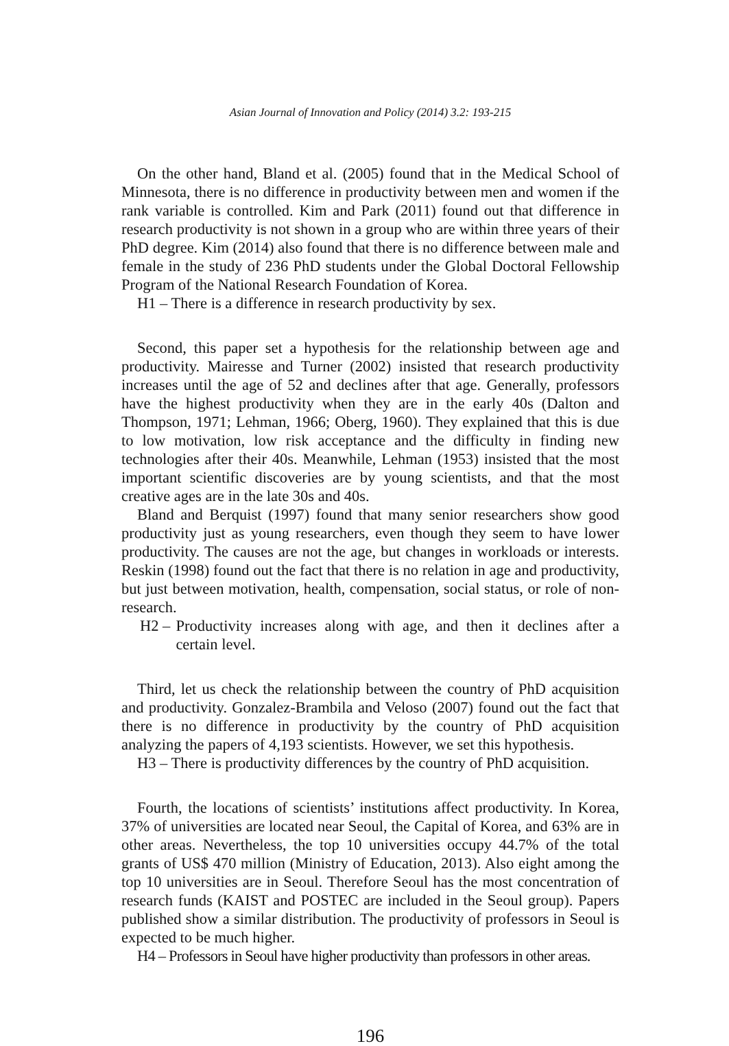Asian Journal of Innovation and Policy (2014) 3.2: 193-215
On the other hand, Bland et al. (2005) found that in the Medical School of Minnesota, there is no difference in productivity between men and women if the rank variable is controlled. Kim and Park (2011) found out that difference in research productivity is not shown in a group who are within three years of their PhD degree. Kim (2014) also found that there is no difference between male and female in the study of 236 PhD students under the Global Doctoral Fellowship Program of the National Research Foundation of Korea.
H1 – There is a difference in research productivity by sex.
Second, this paper set a hypothesis for the relationship between age and productivity. Mairesse and Turner (2002) insisted that research productivity increases until the age of 52 and declines after that age. Generally, professors have the highest productivity when they are in the early 40s (Dalton and Thompson, 1971; Lehman, 1966; Oberg, 1960). They explained that this is due to low motivation, low risk acceptance and the difficulty in finding new technologies after their 40s. Meanwhile, Lehman (1953) insisted that the most important scientific discoveries are by young scientists, and that the most creative ages are in the late 30s and 40s.
Bland and Berquist (1997) found that many senior researchers show good productivity just as young researchers, even though they seem to have lower productivity. The causes are not the age, but changes in workloads or interests. Reskin (1998) found out the fact that there is no relation in age and productivity, but just between motivation, health, compensation, social status, or role of non-research.
H2 – Productivity increases along with age, and then it declines after a certain level.
Third, let us check the relationship between the country of PhD acquisition and productivity. Gonzalez-Brambila and Veloso (2007) found out the fact that there is no difference in productivity by the country of PhD acquisition analyzing the papers of 4,193 scientists. However, we set this hypothesis.
H3 – There is productivity differences by the country of PhD acquisition.
Fourth, the locations of scientists’ institutions affect productivity. In Korea, 37% of universities are located near Seoul, the Capital of Korea, and 63% are in other areas. Nevertheless, the top 10 universities occupy 44.7% of the total grants of US$ 470 million (Ministry of Education, 2013). Also eight among the top 10 universities are in Seoul. Therefore Seoul has the most concentration of research funds (KAIST and POSTEC are included in the Seoul group). Papers published show a similar distribution. The productivity of professors in Seoul is expected to be much higher.
H4 – Professors in Seoul have higher productivity than professors in other areas.
196